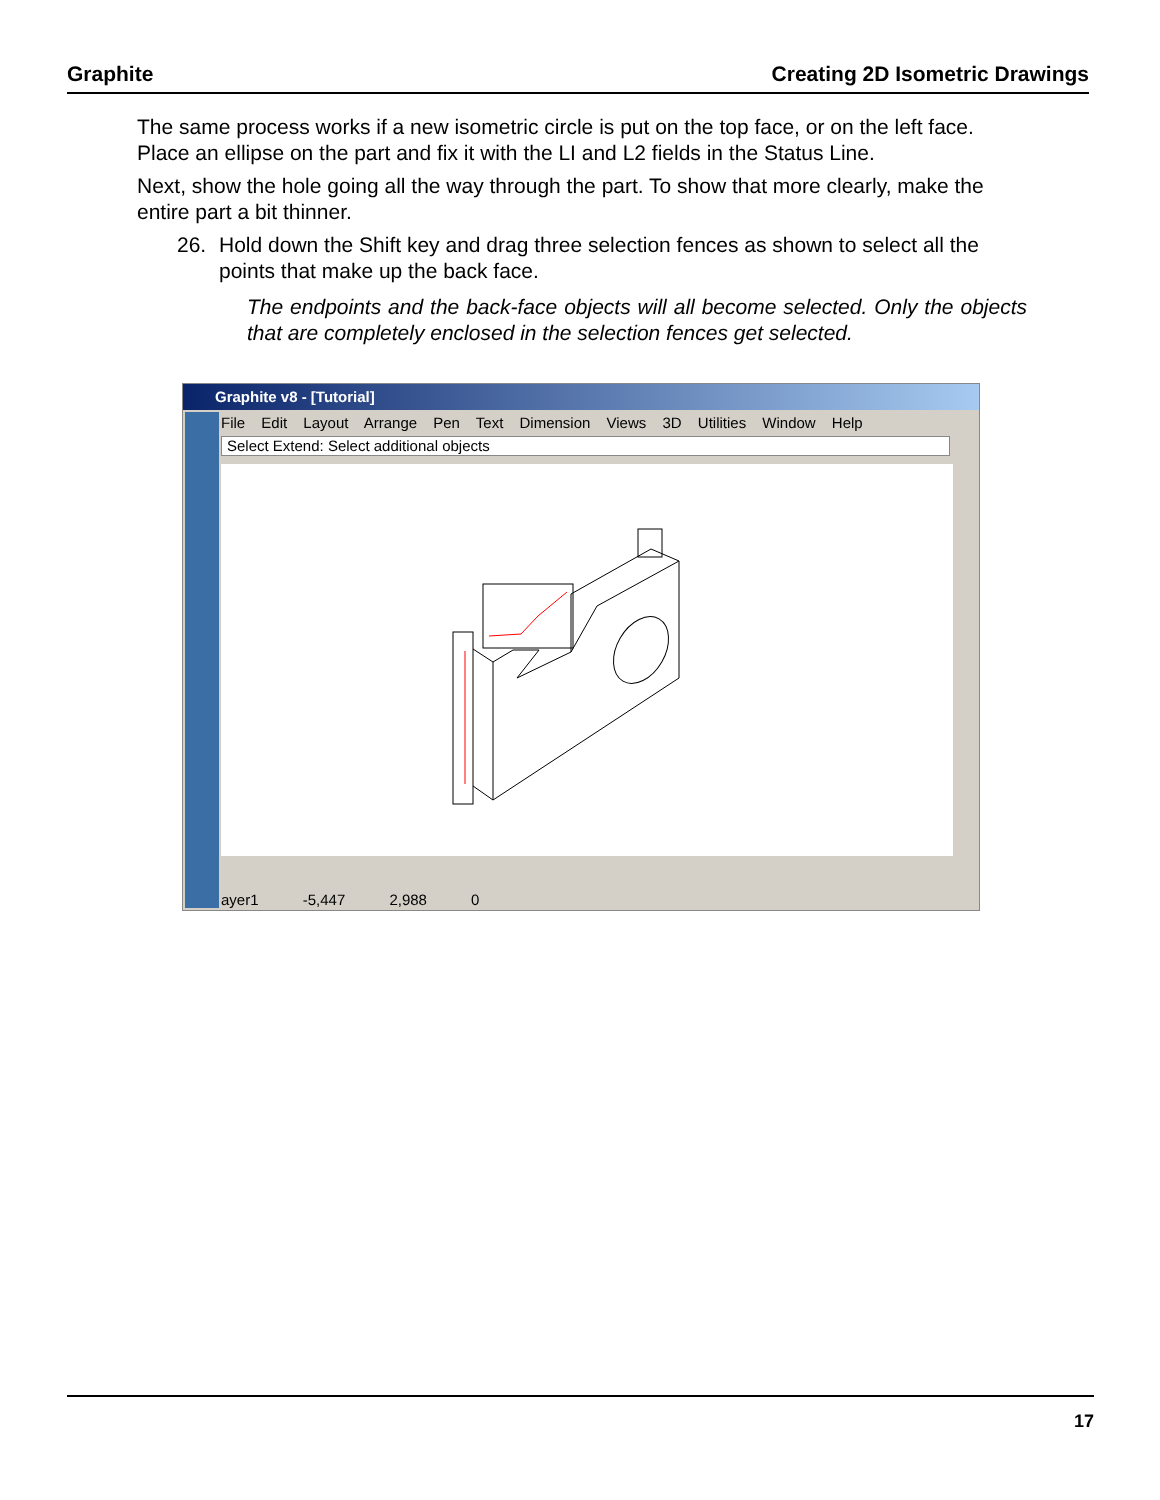Graphite Creating 2D Isometric Drawings
The same process works if a new isometric circle is put on the top face, or on the left face. Place an ellipse on the part and fix it with the LI and L2 fields in the Status Line.
Next, show the hole going all the way through the part. To show that more clearly, make the entire part a bit thinner.
26. Hold down the Shift key and drag three selection fences as shown to select all the points that make up the back face.
The endpoints and the back-face objects will all become selected. Only the objects that are completely enclosed in the selection fences get selected.
Graphite v8 - [Tutorial]
File Edit Layout Arrange Pen Text Dimension Views 3D Utilities Window Help
Select Extend: Select additional objects
ayer1 -5,447 2,988 0
17